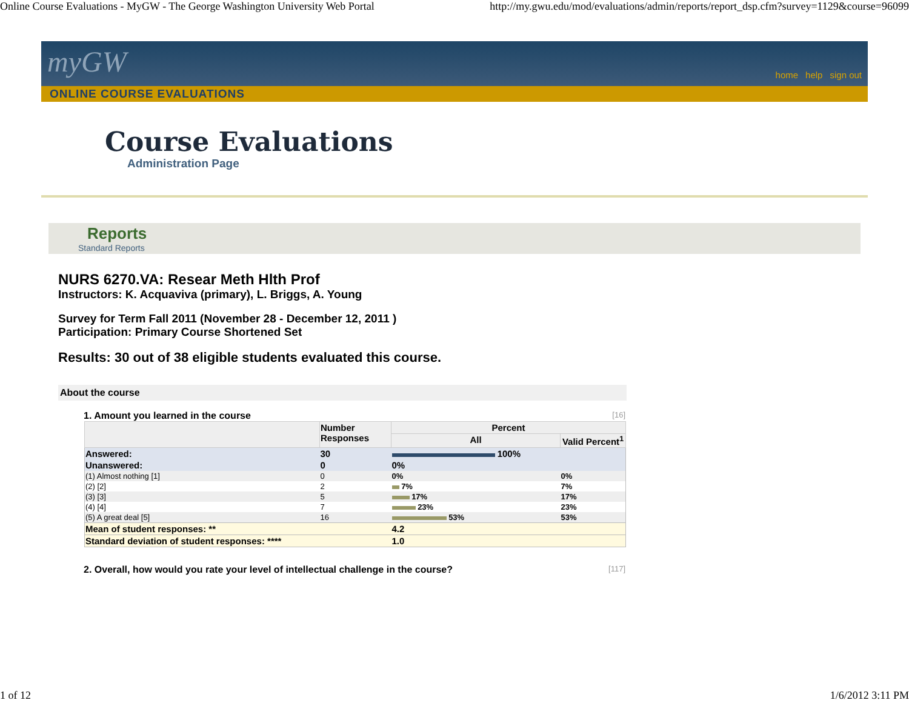Online Course Evaluations - MyGW - The George Washington University Web Portal http://my.gwu.edu/mod/evaluations/admin/reports/report_dsp.cfm?survey=1129&course=96099
myGW
home help sign out
ONLINE COURSE EVALUATIONS
Course Evaluations
Administration Page
Reports
Standard Reports
NURS 6270.VA: Resear Meth Hlth Prof
Instructors: K. Acquaviva (primary), L. Briggs, A. Young
Survey for Term Fall 2011 (November 28 - December 12, 2011 )
Participation: Primary Course Shortened Set
Results: 30 out of 38 eligible students evaluated this course.
About the course
1. Amount you learned in the course [16]
| | Number Responses | Percent | |
| --- | --- | --- | --- |
| | | All | Valid Percent<sup>1</sup> |
| Answered: | 30 | 100% | |
| Unanswered: | 0 | 0% | |
| (1) Almost nothing [1] | 0 | 0% | 0% |
| (2) [2] | 2 | 7% | 7% |
| (3) [3] | 5 | 17% | 17% |
| (4) [4] | 7 | 23% | 23% |
| (5) A great deal [5] | 16 | 53% | 53% |
| Mean of student responses: ** | | 4.2 | |
| Standard deviation of student responses: **** | | 1.0 | |
2. Overall, how would you rate your level of intellectual challenge in the course? [117]
1 of 12 1/6/2012 3:11 PM